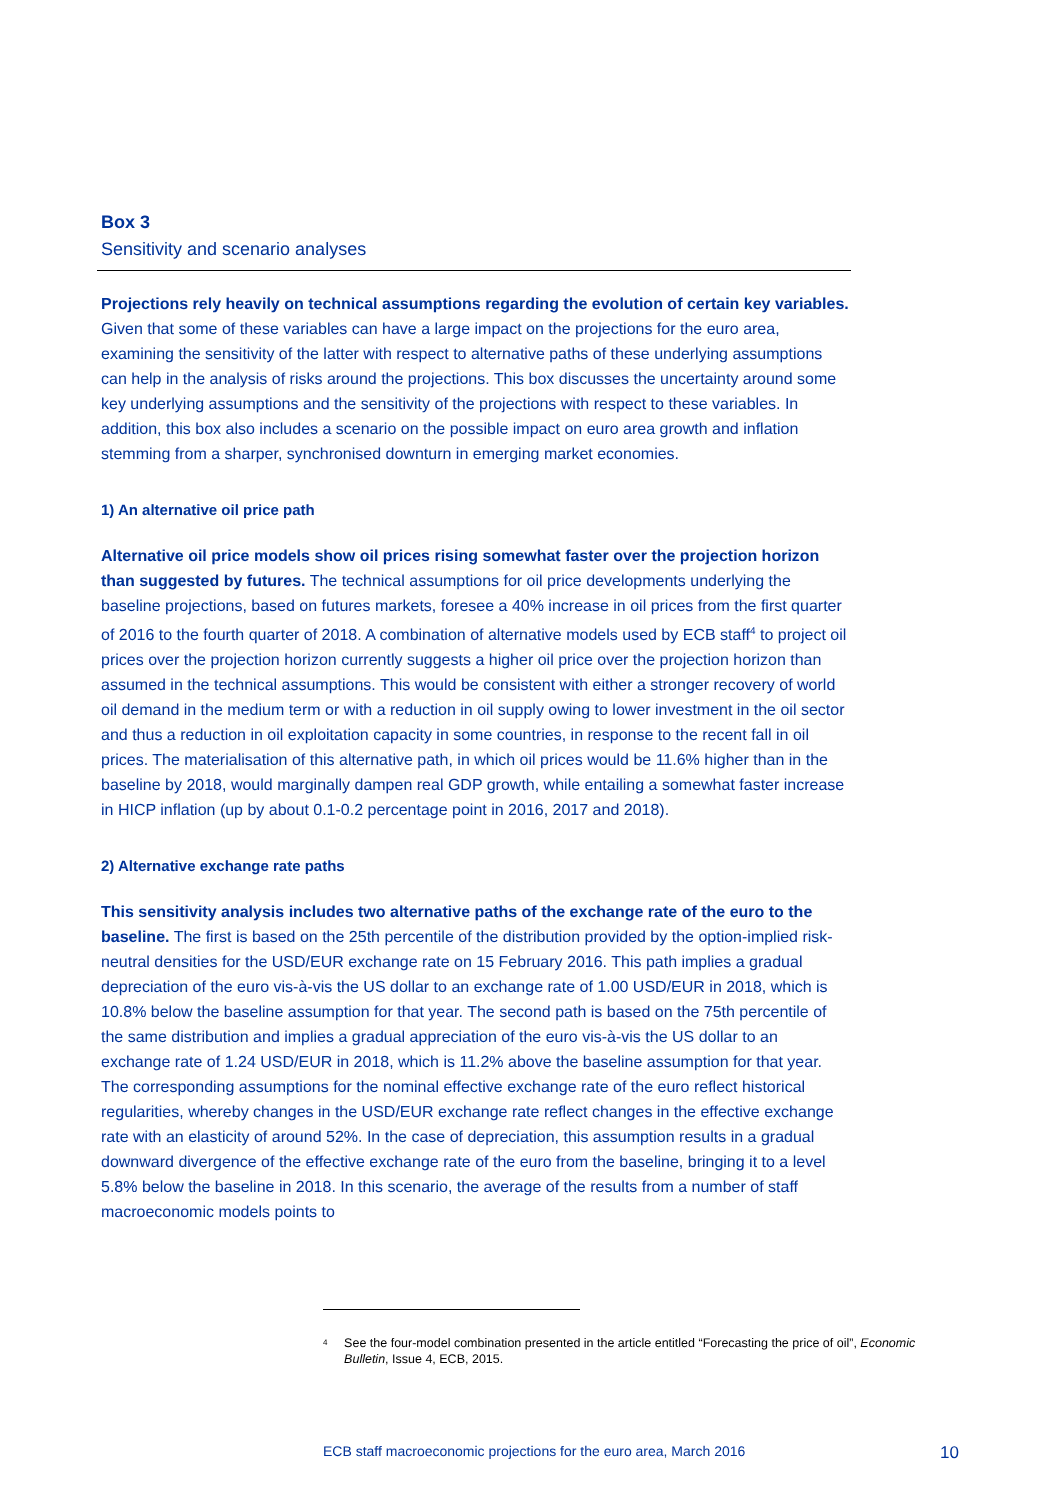Box 3
Sensitivity and scenario analyses
Projections rely heavily on technical assumptions regarding the evolution of certain key variables. Given that some of these variables can have a large impact on the projections for the euro area, examining the sensitivity of the latter with respect to alternative paths of these underlying assumptions can help in the analysis of risks around the projections. This box discusses the uncertainty around some key underlying assumptions and the sensitivity of the projections with respect to these variables. In addition, this box also includes a scenario on the possible impact on euro area growth and inflation stemming from a sharper, synchronised downturn in emerging market economies.
1) An alternative oil price path
Alternative oil price models show oil prices rising somewhat faster over the projection horizon than suggested by futures. The technical assumptions for oil price developments underlying the baseline projections, based on futures markets, foresee a 40% increase in oil prices from the first quarter of 2016 to the fourth quarter of 2018. A combination of alternative models used by ECB staff<sup>4</sup> to project oil prices over the projection horizon currently suggests a higher oil price over the projection horizon than assumed in the technical assumptions. This would be consistent with either a stronger recovery of world oil demand in the medium term or with a reduction in oil supply owing to lower investment in the oil sector and thus a reduction in oil exploitation capacity in some countries, in response to the recent fall in oil prices. The materialisation of this alternative path, in which oil prices would be 11.6% higher than in the baseline by 2018, would marginally dampen real GDP growth, while entailing a somewhat faster increase in HICP inflation (up by about 0.1-0.2 percentage point in 2016, 2017 and 2018).
2) Alternative exchange rate paths
This sensitivity analysis includes two alternative paths of the exchange rate of the euro to the baseline. The first is based on the 25th percentile of the distribution provided by the option-implied risk-neutral densities for the USD/EUR exchange rate on 15 February 2016. This path implies a gradual depreciation of the euro vis-à-vis the US dollar to an exchange rate of 1.00 USD/EUR in 2018, which is 10.8% below the baseline assumption for that year. The second path is based on the 75th percentile of the same distribution and implies a gradual appreciation of the euro vis-à-vis the US dollar to an exchange rate of 1.24 USD/EUR in 2018, which is 11.2% above the baseline assumption for that year. The corresponding assumptions for the nominal effective exchange rate of the euro reflect historical regularities, whereby changes in the USD/EUR exchange rate reflect changes in the effective exchange rate with an elasticity of around 52%. In the case of depreciation, this assumption results in a gradual downward divergence of the effective exchange rate of the euro from the baseline, bringing it to a level 5.8% below the baseline in 2018. In this scenario, the average of the results from a number of staff macroeconomic models points to
<sup>4</sup> See the four-model combination presented in the article entitled “Forecasting the price of oil”, Economic Bulletin, Issue 4, ECB, 2015.
ECB staff macroeconomic projections for the euro area, March 2016 10